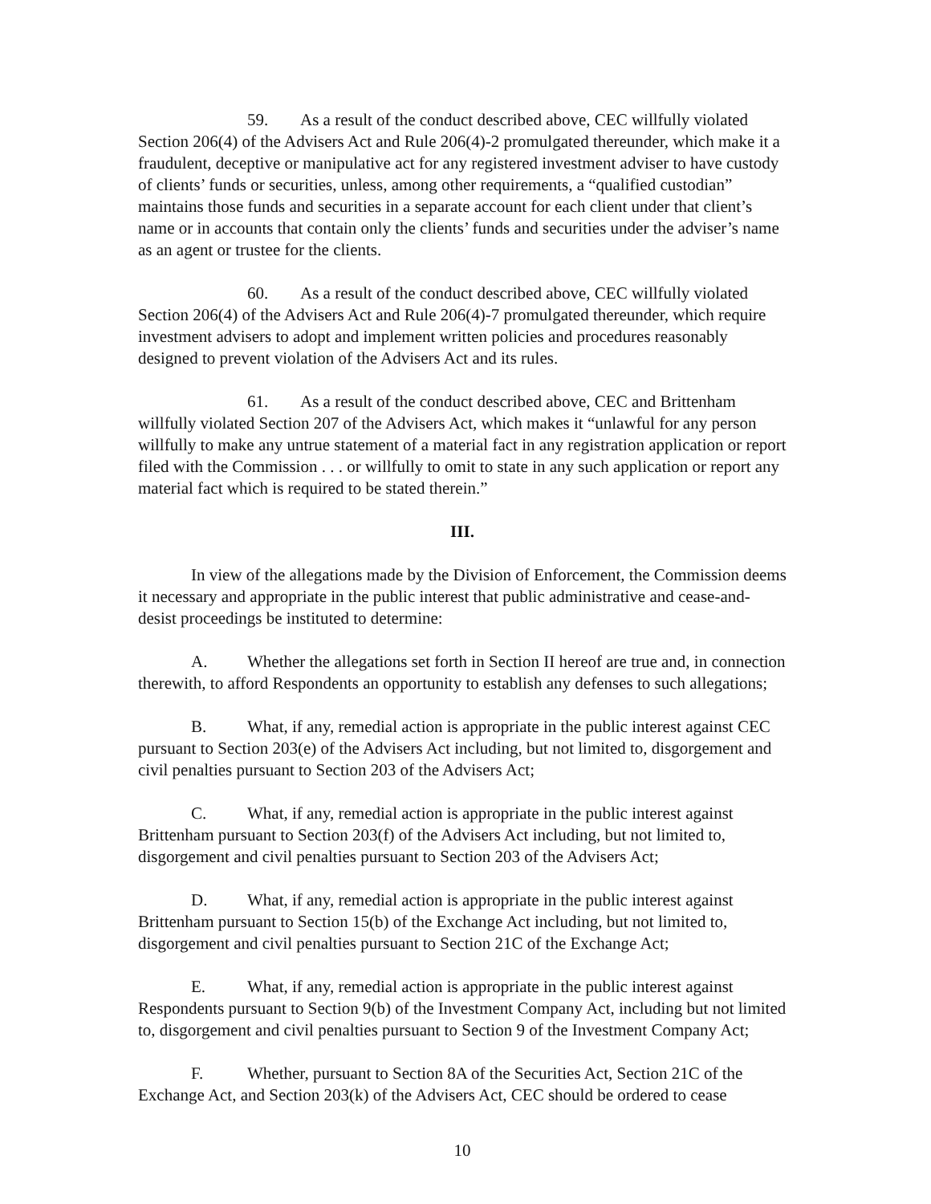59. As a result of the conduct described above, CEC willfully violated Section 206(4) of the Advisers Act and Rule 206(4)-2 promulgated thereunder, which make it a fraudulent, deceptive or manipulative act for any registered investment adviser to have custody of clients’ funds or securities, unless, among other requirements, a “qualified custodian” maintains those funds and securities in a separate account for each client under that client’s name or in accounts that contain only the clients’ funds and securities under the adviser’s name as an agent or trustee for the clients.
60. As a result of the conduct described above, CEC willfully violated Section 206(4) of the Advisers Act and Rule 206(4)-7 promulgated thereunder, which require investment advisers to adopt and implement written policies and procedures reasonably designed to prevent violation of the Advisers Act and its rules.
61. As a result of the conduct described above, CEC and Brittenham willfully violated Section 207 of the Advisers Act, which makes it “unlawful for any person willfully to make any untrue statement of a material fact in any registration application or report filed with the Commission . . . or willfully to omit to state in any such application or report any material fact which is required to be stated therein.”
III.
In view of the allegations made by the Division of Enforcement, the Commission deems it necessary and appropriate in the public interest that public administrative and cease-and-desist proceedings be instituted to determine:
A. Whether the allegations set forth in Section II hereof are true and, in connection therewith, to afford Respondents an opportunity to establish any defenses to such allegations;
B. What, if any, remedial action is appropriate in the public interest against CEC pursuant to Section 203(e) of the Advisers Act including, but not limited to, disgorgement and civil penalties pursuant to Section 203 of the Advisers Act;
C. What, if any, remedial action is appropriate in the public interest against Brittenham pursuant to Section 203(f) of the Advisers Act including, but not limited to, disgorgement and civil penalties pursuant to Section 203 of the Advisers Act;
D. What, if any, remedial action is appropriate in the public interest against Brittenham pursuant to Section 15(b) of the Exchange Act including, but not limited to, disgorgement and civil penalties pursuant to Section 21C of the Exchange Act;
E. What, if any, remedial action is appropriate in the public interest against Respondents pursuant to Section 9(b) of the Investment Company Act, including but not limited to, disgorgement and civil penalties pursuant to Section 9 of the Investment Company Act;
F. Whether, pursuant to Section 8A of the Securities Act, Section 21C of the Exchange Act, and Section 203(k) of the Advisers Act, CEC should be ordered to cease
10